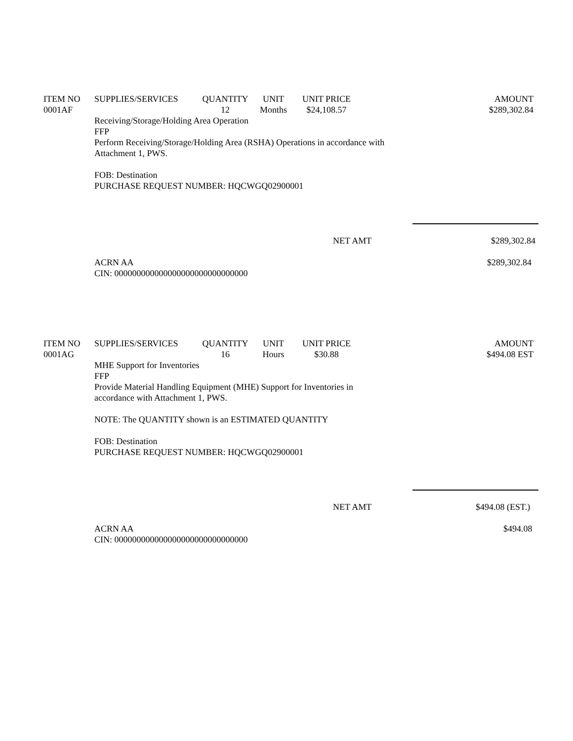| ITEM NO | SUPPLIES/SERVICES | QUANTITY | UNIT | UNIT PRICE | AMOUNT |
| --- | --- | --- | --- | --- | --- |
| 0001AF | | 12 | Months | $24,108.57 | $289,302.84 |
Receiving/Storage/Holding Area Operation
FFP
Perform Receiving/Storage/Holding Area (RSHA) Operations in accordance with
Attachment 1, PWS.
FOB: Destination
PURCHASE REQUEST NUMBER: HQCWGQ02900001
NET AMT $289,302.84
ACRN AA
CIN: 000000000000000000000000000000
$289,302.84
| ITEM NO | SUPPLIES/SERVICES | QUANTITY | UNIT | UNIT PRICE | AMOUNT |
| --- | --- | --- | --- | --- | --- |
| 0001AG | | 16 | Hours | $30.88 | $494.08 EST |
MHE Support for Inventories
FFP
Provide Material Handling Equipment (MHE) Support for Inventories in
accordance with Attachment 1, PWS.
NOTE: The QUANTITY shown is an ESTIMATED QUANTITY
FOB: Destination
PURCHASE REQUEST NUMBER: HQCWGQ02900001
NET AMT $494.08 (EST.)
ACRN AA
CIN: 000000000000000000000000000000
$494.08